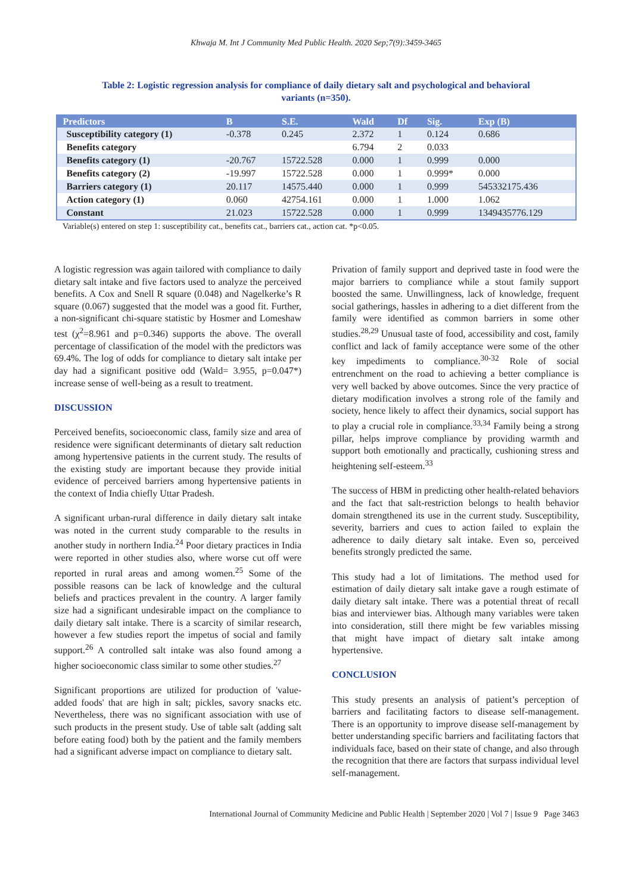Khwaja M. Int J Community Med Public Health. 2020 Sep;7(9):3459-3465
Table 2: Logistic regression analysis for compliance of daily dietary salt and psychological and behavioral variants (n=350).
| Predictors | B | S.E. | Wald | Df | Sig. | Exp (B) |
| --- | --- | --- | --- | --- | --- | --- |
| Susceptibility category (1) | -0.378 | 0.245 | 2.372 | 1 | 0.124 | 0.686 |
| Benefits category | | | 6.794 | 2 | 0.033 | |
| Benefits category (1) | -20.767 | 15722.528 | 0.000 | 1 | 0.999 | 0.000 |
| Benefits category (2) | -19.997 | 15722.528 | 0.000 | 1 | 0.999* | 0.000 |
| Barriers category (1) | 20.117 | 14575.440 | 0.000 | 1 | 0.999 | 545332175.436 |
| Action category (1) | 0.060 | 42754.161 | 0.000 | 1 | 1.000 | 1.062 |
| Constant | 21.023 | 15722.528 | 0.000 | 1 | 0.999 | 1349435776.129 |
Variable(s) entered on step 1: susceptibility cat., benefits cat., barriers cat., action cat. *p<0.05.
A logistic regression was again tailored with compliance to daily dietary salt intake and five factors used to analyze the perceived benefits. A Cox and Snell R square (0.048) and Nagelkerke’s R square (0.067) suggested that the model was a good fit. Further, a non-significant chi-square statistic by Hosmer and Lomeshaw test (χ<sup>2</sup>=8.961 and p=0.346) supports the above. The overall percentage of classification of the model with the predictors was 69.4%. The log of odds for compliance to dietary salt intake per day had a significant positive odd (Wald= 3.955, p=0.047*) increase sense of well-being as a result to treatment.
DISCUSSION
Perceived benefits, socioeconomic class, family size and area of residence were significant determinants of dietary salt reduction among hypertensive patients in the current study. The results of the existing study are important because they provide initial evidence of perceived barriers among hypertensive patients in the context of India chiefly Uttar Pradesh.
A significant urban-rural difference in daily dietary salt intake was noted in the current study comparable to the results in another study in northern India.<sup>24</sup> Poor dietary practices in India were reported in other studies also, where worse cut off were reported in rural areas and among women.<sup>25</sup> Some of the possible reasons can be lack of knowledge and the cultural beliefs and practices prevalent in the country. A larger family size had a significant undesirable impact on the compliance to daily dietary salt intake. There is a scarcity of similar research, however a few studies report the impetus of social and family support.<sup>26</sup> A controlled salt intake was also found among a higher socioeconomic class similar to some other studies.<sup>27</sup>
Significant proportions are utilized for production of 'value-added foods' that are high in salt; pickles, savory snacks etc. Nevertheless, there was no significant association with use of such products in the present study. Use of table salt (adding salt before eating food) both by the patient and the family members had a significant adverse impact on compliance to dietary salt.
Privation of family support and deprived taste in food were the major barriers to compliance while a stout family support boosted the same. Unwillingness, lack of knowledge, frequent social gatherings, hassles in adhering to a diet different from the family were identified as common barriers in some other studies.<sup>28,29</sup> Unusual taste of food, accessibility and cost, family conflict and lack of family acceptance were some of the other key impediments to compliance.<sup>30-32</sup> Role of social entrenchment on the road to achieving a better compliance is very well backed by above outcomes. Since the very practice of dietary modification involves a strong role of the family and society, hence likely to affect their dynamics, social support has to play a crucial role in compliance.<sup>33,34</sup> Family being a strong pillar, helps improve compliance by providing warmth and support both emotionally and practically, cushioning stress and heightening self-esteem.<sup>33</sup>
The success of HBM in predicting other health-related behaviors and the fact that salt-restriction belongs to health behavior domain strengthened its use in the current study. Susceptibility, severity, barriers and cues to action failed to explain the adherence to daily dietary salt intake. Even so, perceived benefits strongly predicted the same.
This study had a lot of limitations. The method used for estimation of daily dietary salt intake gave a rough estimate of daily dietary salt intake. There was a potential threat of recall bias and interviewer bias. Although many variables were taken into consideration, still there might be few variables missing that might have impact of dietary salt intake among hypertensive.
CONCLUSION
This study presents an analysis of patient’s perception of barriers and facilitating factors to disease self-management. There is an opportunity to improve disease self-management by better understanding specific barriers and facilitating factors that individuals face, based on their state of change, and also through the recognition that there are factors that surpass individual level self-management.
International Journal of Community Medicine and Public Health | September 2020 | Vol 7 | Issue 9 Page 3463